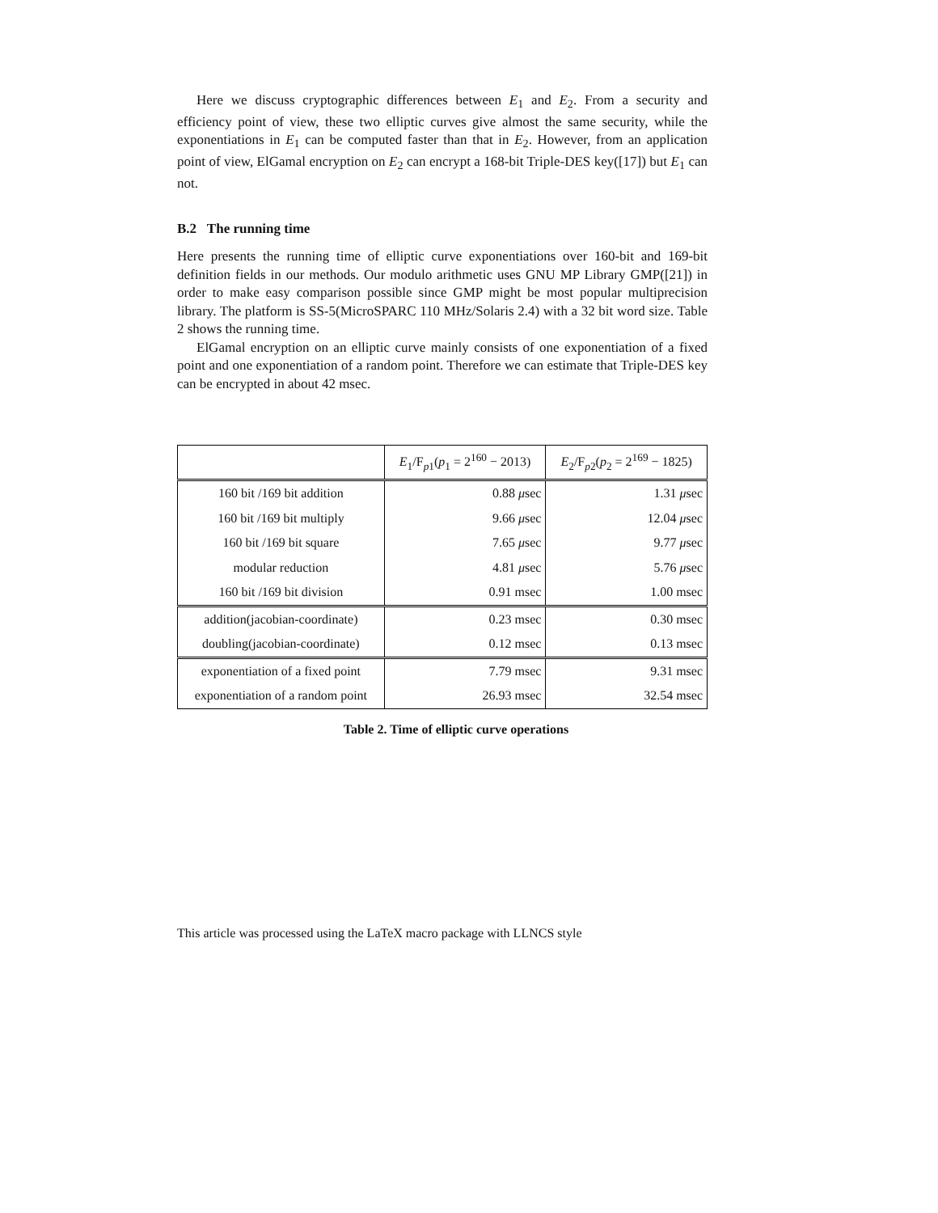Here we discuss cryptographic differences between E<sub>1</sub> and E<sub>2</sub>. From a security and efficiency point of view, these two elliptic curves give almost the same security, while the exponentiations in E<sub>1</sub> can be computed faster than that in E<sub>2</sub>. However, from an application point of view, ElGamal encryption on E<sub>2</sub> can encrypt a 168-bit Triple-DES key([17]) but E<sub>1</sub> can not.
B.2 The running time
Here presents the running time of elliptic curve exponentiations over 160-bit and 169-bit definition fields in our methods. Our modulo arithmetic uses GNU MP Library GMP([21]) in order to make easy comparison possible since GMP might be most popular multiprecision library. The platform is SS-5(MicroSPARC 110 MHz/Solaris 2.4) with a 32 bit word size. Table 2 shows the running time.
ElGamal encryption on an elliptic curve mainly consists of one exponentiation of a fixed point and one exponentiation of a random point. Therefore we can estimate that Triple-DES key can be encrypted in about 42 msec.
| | E<sub>1</sub>/F<sub>p1</sub>( p<sub>1</sub> = 2<sup>160</sup> − 2013) | E<sub>2</sub>/F<sub>p2</sub>( p<sub>2</sub> = 2<sup>169</sup> − 1825) |
| --- | --- | --- |
| 160 bit /169 bit addition | 0.88 μ sec | 1.31 μ sec |
| 160 bit /169 bit multiply | 9.66 μ sec | 12.04 μ sec |
| 160 bit /169 bit square | 7.65 μ sec | 9.77 μ sec |
| modular reduction | 4.81 μ sec | 5.76 μ sec |
| 160 bit /169 bit division | 0.91 msec | 1.00 msec |
| addition(jacobian-coordinate) | 0.23 msec | 0.30 msec |
| doubling(jacobian-coordinate) | 0.12 msec | 0.13 msec |
| exponentiation of a fixed point | 7.79 msec | 9.31 msec |
| exponentiation of a random point | 26.93 msec | 32.54 msec |
Table 2. Time of elliptic curve operations
This article was processed using the LaTeX macro package with LLNCS style